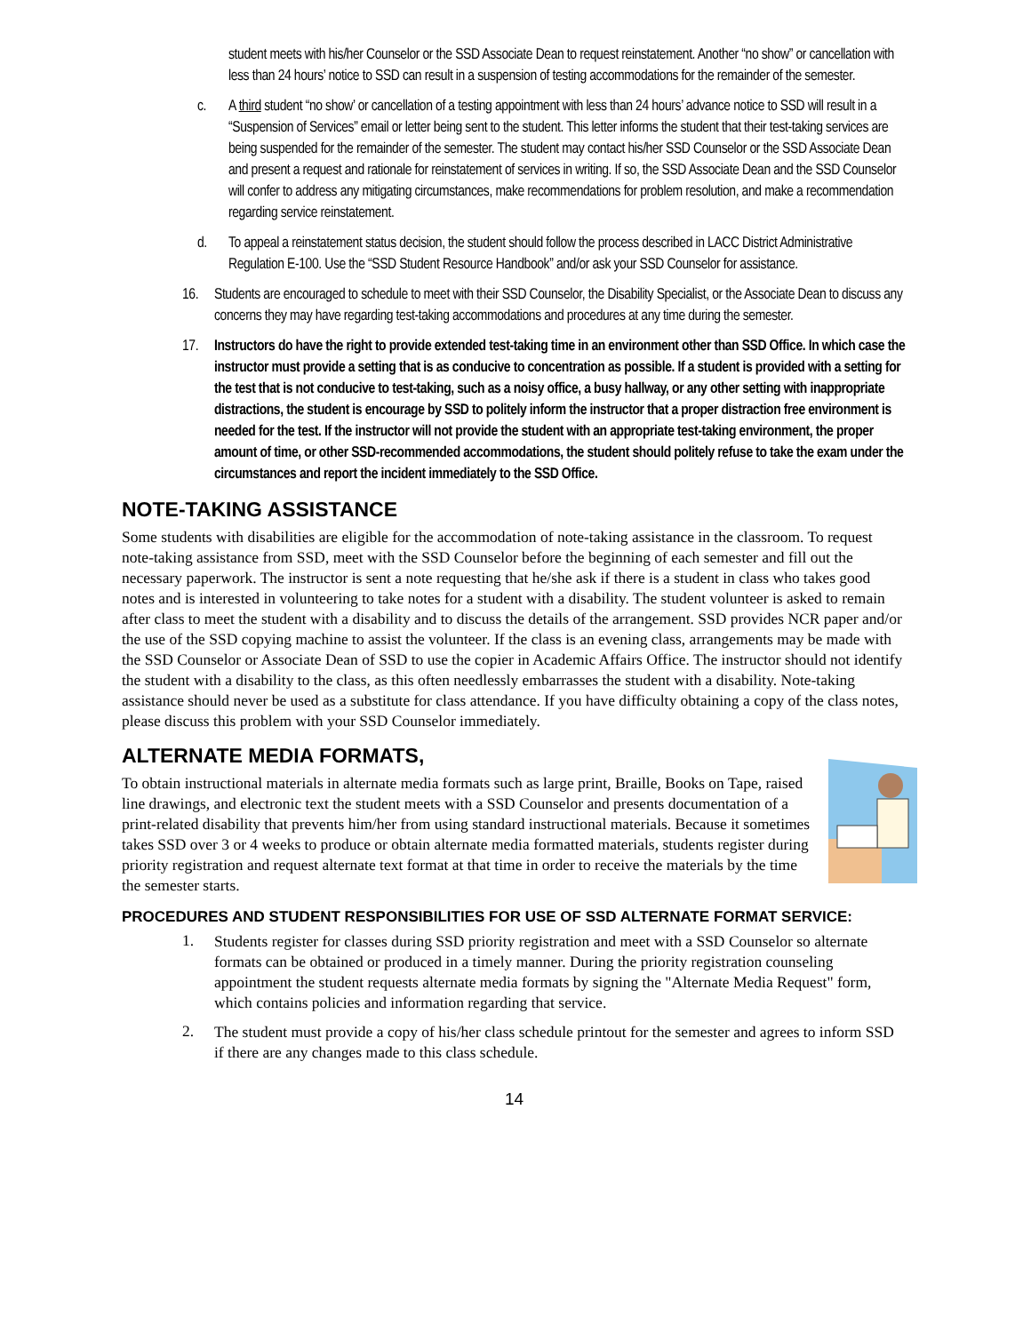student meets with his/her Counselor or the SSD Associate Dean to request reinstatement. Another “no show” or cancellation with less than 24 hours’ notice to SSD can result in a suspension of testing accommodations for the remainder of the semester.
c. A third student “no show’ or cancellation of a testing appointment with less than 24 hours’ advance notice to SSD will result in a “Suspension of Services” email or letter being sent to the student. This letter informs the student that their test-taking services are being suspended for the remainder of the semester. The student may contact his/her SSD Counselor or the SSD Associate Dean and present a request and rationale for reinstatement of services in writing. If so, the SSD Associate Dean and the SSD Counselor will confer to address any mitigating circumstances, make recommendations for problem resolution, and make a recommendation regarding service reinstatement.
d. To appeal a reinstatement status decision, the student should follow the process described in LACC District Administrative Regulation E-100. Use the “SSD Student Resource Handbook” and/or ask your SSD Counselor for assistance.
16. Students are encouraged to schedule to meet with their SSD Counselor, the Disability Specialist, or the Associate Dean to discuss any concerns they may have regarding test-taking accommodations and procedures at any time during the semester.
17. Instructors do have the right to provide extended test-taking time in an environment other than SSD Office. In which case the instructor must provide a setting that is as conducive to concentration as possible. If a student is provided with a setting for the test that is not conducive to test-taking, such as a noisy office, a busy hallway, or any other setting with inappropriate distractions, the student is encourage by SSD to politely inform the instructor that a proper distraction free environment is needed for the test. If the instructor will not provide the student with an appropriate test-taking environment, the proper amount of time, or other SSD-recommended accommodations, the student should politely refuse to take the exam under the circumstances and report the incident immediately to the SSD Office.
NOTE-TAKING ASSISTANCE
Some students with disabilities are eligible for the accommodation of note-taking assistance in the classroom. To request note-taking assistance from SSD, meet with the SSD Counselor before the beginning of each semester and fill out the necessary paperwork. The instructor is sent a note requesting that he/she ask if there is a student in class who takes good notes and is interested in volunteering to take notes for a student with a disability. The student volunteer is asked to remain after class to meet the student with a disability and to discuss the details of the arrangement. SSD provides NCR paper and/or the use of the SSD copying machine to assist the volunteer. If the class is an evening class, arrangements may be made with the SSD Counselor or Associate Dean of SSD to use the copier in Academic Affairs Office. The instructor should not identify the student with a disability to the class, as this often needlessly embarrasses the student with a disability. Note-taking assistance should never be used as a substitute for class attendance. If you have difficulty obtaining a copy of the class notes, please discuss this problem with your SSD Counselor immediately.
ALTERNATE MEDIA FORMATS,
To obtain instructional materials in alternate media formats such as large print, Braille, Books on Tape, raised line drawings, and electronic text the student meets with a SSD Counselor and presents documentation of a print-related disability that prevents him/her from using standard instructional materials. Because it sometimes takes SSD over 3 or 4 weeks to produce or obtain alternate media formatted materials, students register during priority registration and request alternate text format at that time in order to receive the materials by the time the semester starts.
PROCEDURES AND STUDENT RESPONSIBILITIES FOR USE OF SSD ALTERNATE FORMAT SERVICE:
1.
Students register for classes during SSD priority registration and meet with a SSD Counselor so alternate formats can be obtained or produced in a timely manner. During the priority registration counseling appointment the student requests alternate media formats by signing the "Alternate Media Request" form, which contains policies and information regarding that service.
2.
The student must provide a copy of his/her class schedule printout for the semester and agrees to inform SSD if there are any changes made to this class schedule.
14